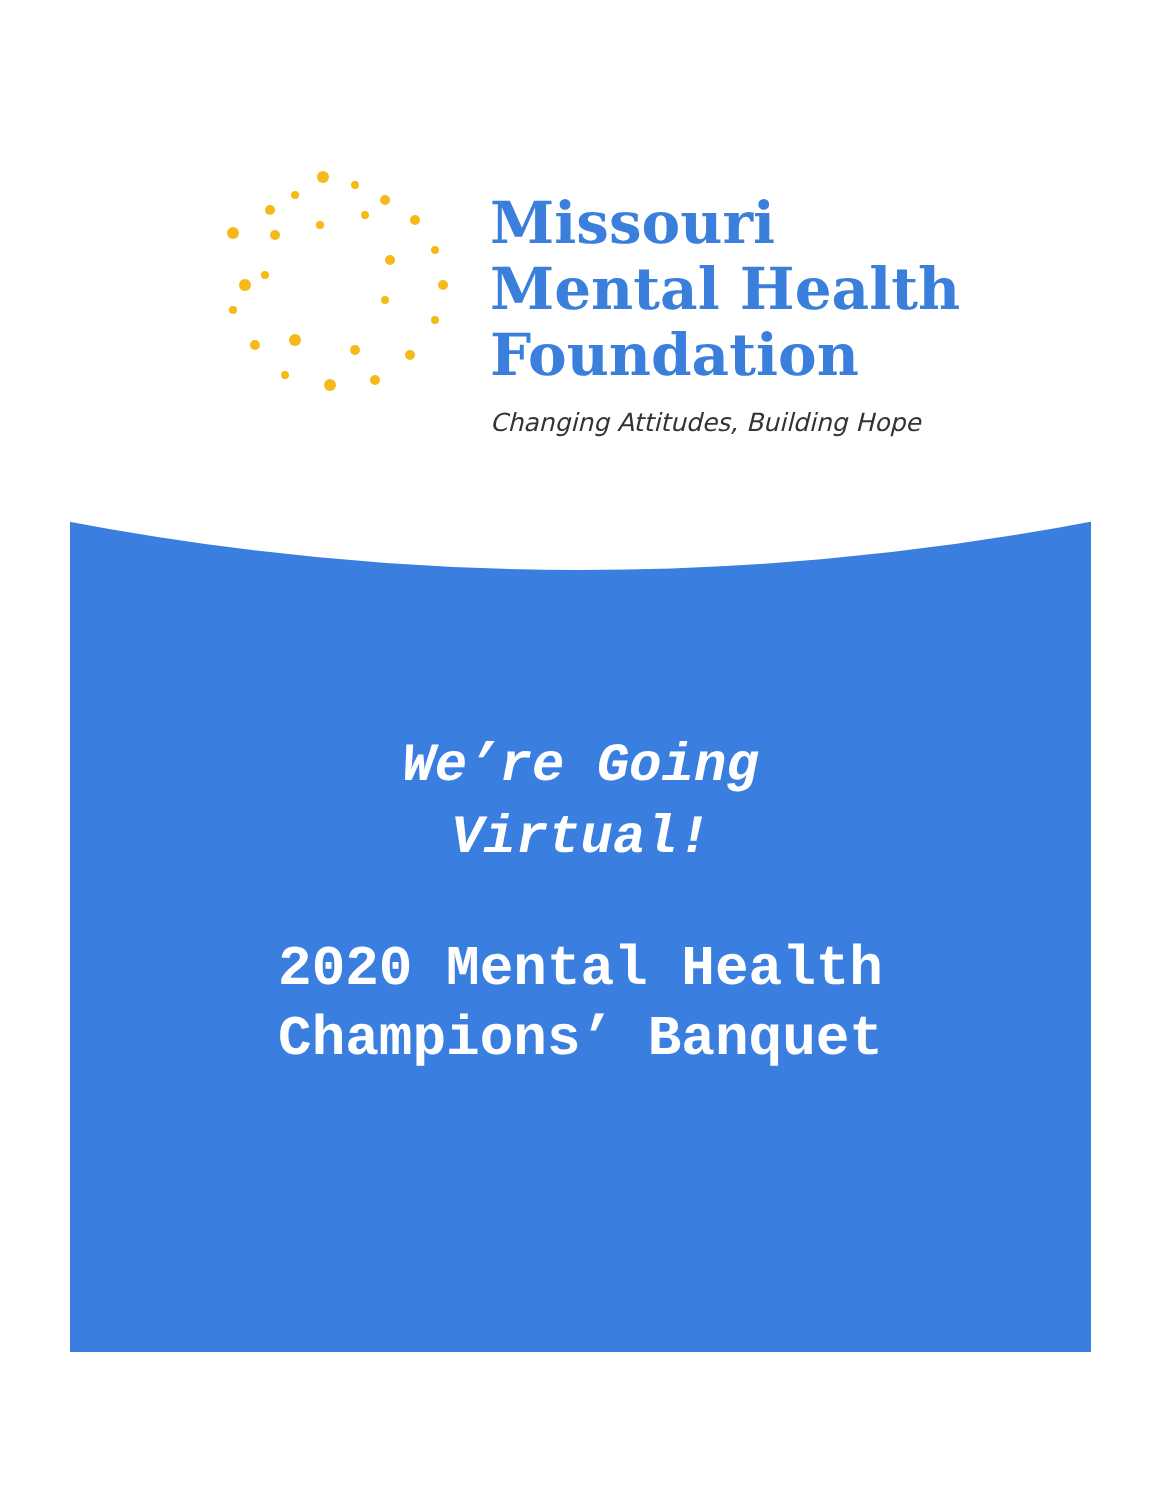Missouri
Mental Health
Foundation
Changing Attitudes, Building Hope
We’re Going
Virtual!
2020 Mental Health
Champions’ Banquet